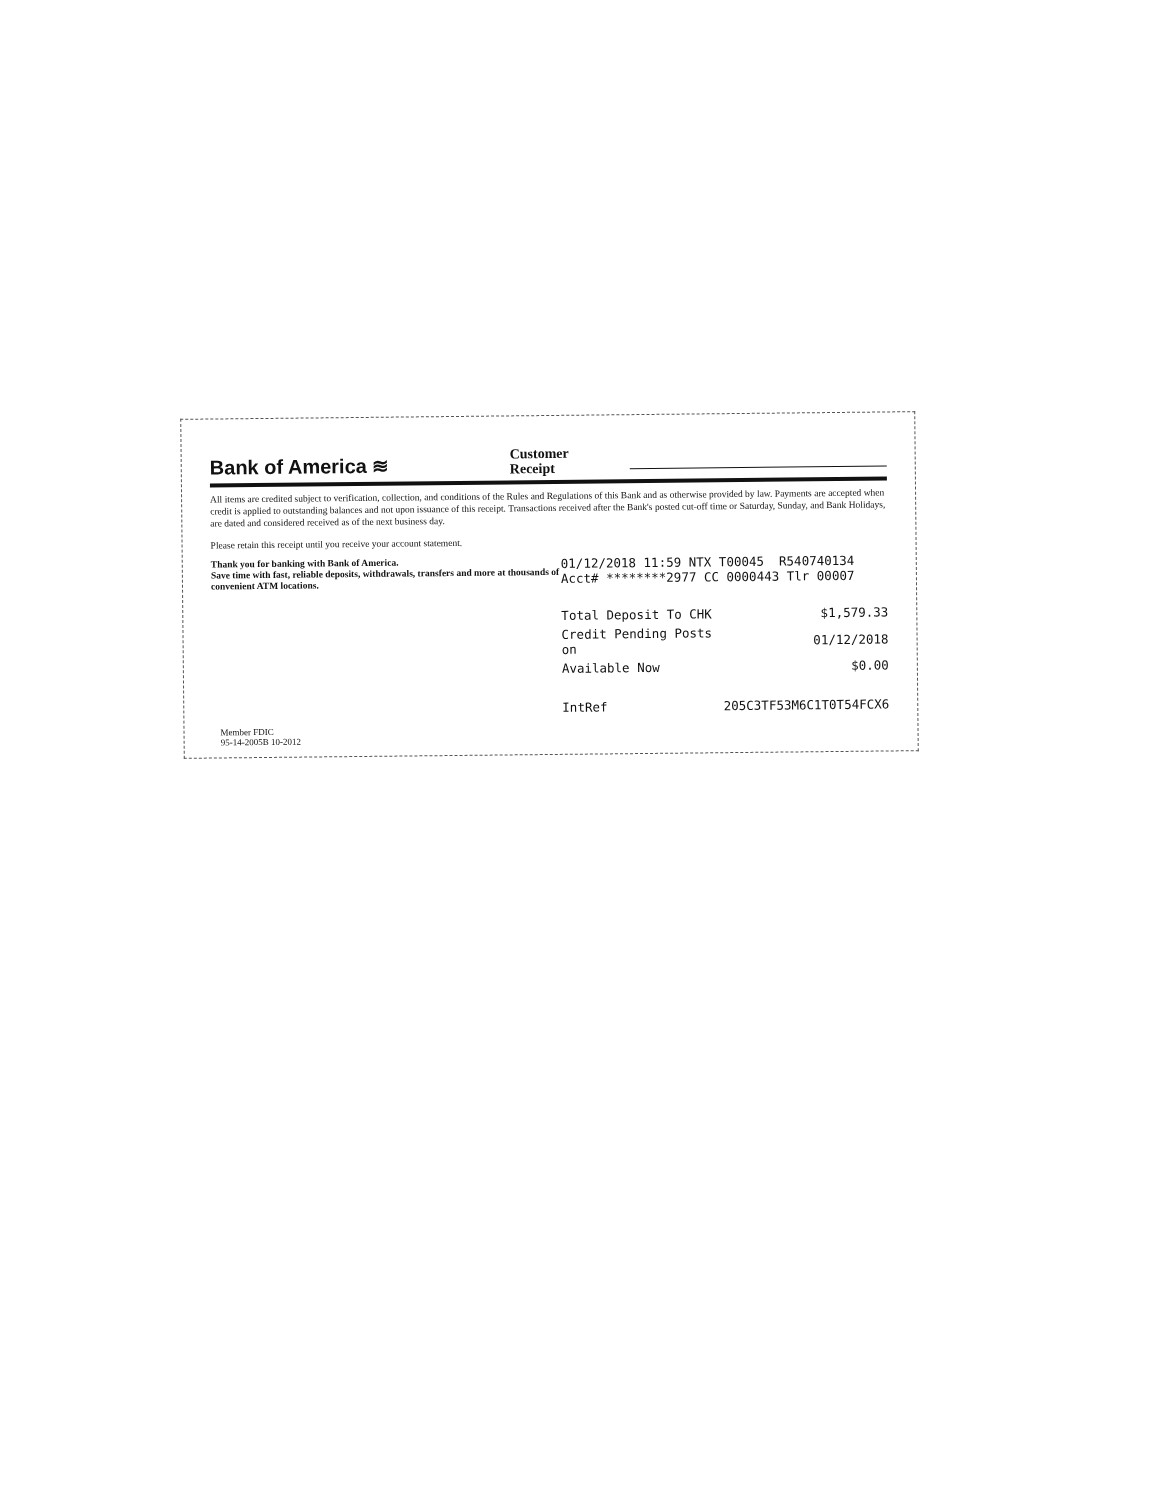Bank of America ≋
Customer
Receipt
All items are credited subject to verification, collection, and conditions of the Rules and Regulations of this Bank and as otherwise provided by law. Payments are accepted when credit is applied to outstanding balances and not upon issuance of this receipt. Transactions received after the Bank's posted cut-off time or Saturday, Sunday, and Bank Holidays, are dated and considered received as of the next business day.
Please retain this receipt until you receive your account statement.
Thank you for banking with Bank of America.
Save time with fast, reliable deposits, withdrawals, transfers and more at thousands of convenient ATM locations.
01/12/2018 11:59 NTX T00045 R540740134
Acct# ********2977 CC 0000443 Tlr 00007
| Total Deposit To CHK | $1,579.33 |
| Credit Pending Posts on | 01/12/2018 |
| Available Now | $0.00 |
| IntRef | 205C3TF53M6C1T0T54FCX6 |
Member FDIC
95-14-2005B 10-2012